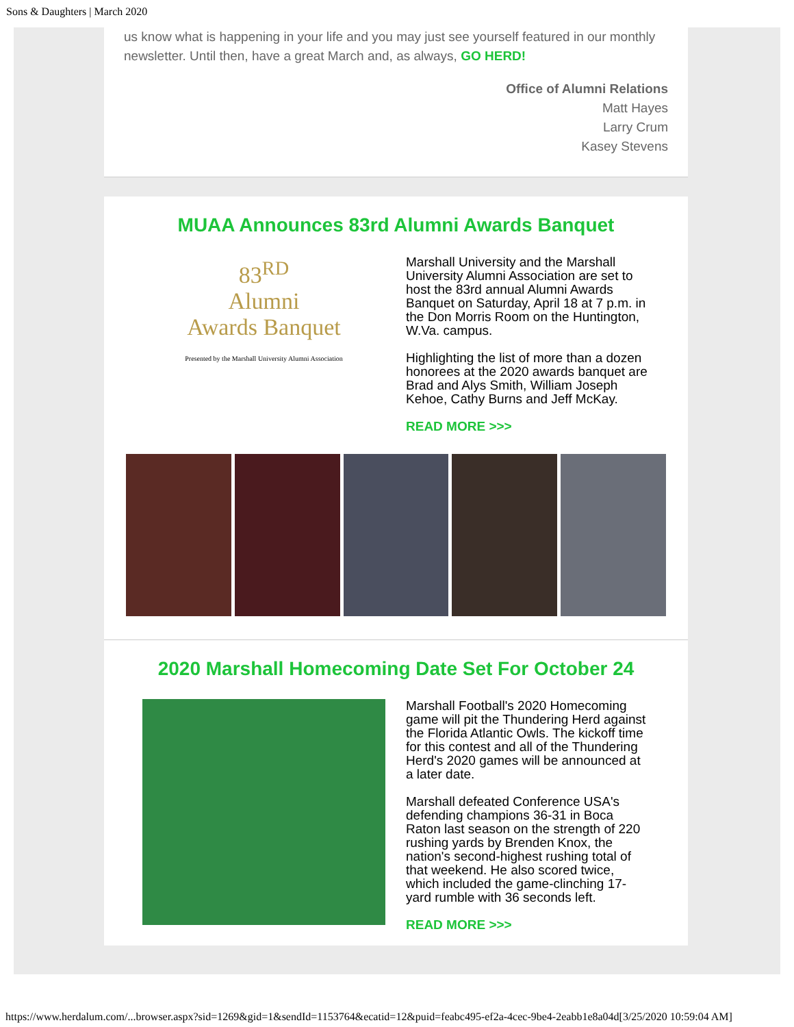Sons & Daughters | March 2020
us know what is happening in your life and you may just see yourself featured in our monthly newsletter. Until then, have a great March and, as always, GO HERD!
Office of Alumni Relations
Matt Hayes
Larry Crum
Kasey Stevens
MUAA Announces 83rd Alumni Awards Banquet
83<sup>RD</sup>
Alumni
Awards Banquet
Presented by the Marshall University Alumni Association
Marshall University and the Marshall University Alumni Association are set to host the 83rd annual Alumni Awards Banquet on Saturday, April 18 at 7 p.m. in the Don Morris Room on the Huntington, W.Va. campus.
Highlighting the list of more than a dozen honorees at the 2020 awards banquet are Brad and Alys Smith, William Joseph Kehoe, Cathy Burns and Jeff McKay.
READ MORE >>>
2020 Marshall Homecoming Date Set For October 24
Marshall Football's 2020 Homecoming game will pit the Thundering Herd against the Florida Atlantic Owls. The kickoff time for this contest and all of the Thundering Herd's 2020 games will be announced at a later date.
Marshall defeated Conference USA's defending champions 36-31 in Boca Raton last season on the strength of 220 rushing yards by Brenden Knox, the nation's second-highest rushing total of that weekend. He also scored twice, which included the game-clinching 17-yard rumble with 36 seconds left.
READ MORE >>>
https://www.herdalum.com/...browser.aspx?sid=1269&gid=1&sendId=1153764&ecatid=12&puid=feabc495-ef2a-4cec-9be4-2eabb1e8a04d[3/25/2020 10:59:04 AM]